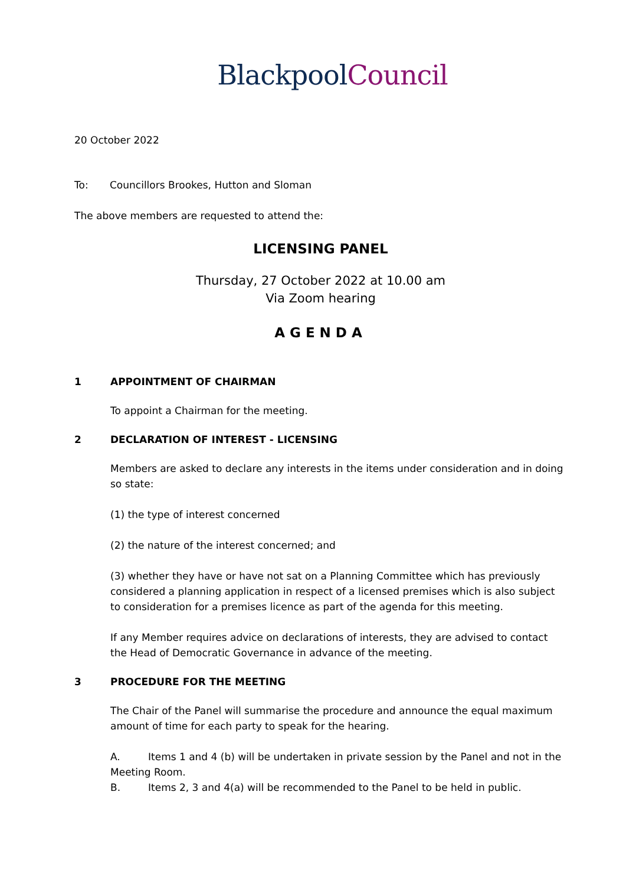Blackpool Council
20 October 2022
To: Councillors Brookes, Hutton and Sloman
The above members are requested to attend the:
LICENSING PANEL
Thursday, 27 October 2022 at 10.00 am
Via Zoom hearing
AGENDA
1 APPOINTMENT OF CHAIRMAN
To appoint a Chairman for the meeting.
2 DECLARATION OF INTEREST - LICENSING
Members are asked to declare any interests in the items under consideration and in doing so state:
(1) the type of interest concerned
(2) the nature of the interest concerned; and
(3) whether they have or have not sat on a Planning Committee which has previously considered a planning application in respect of a licensed premises which is also subject to consideration for a premises licence as part of the agenda for this meeting.
If any Member requires advice on declarations of interests, they are advised to contact the Head of Democratic Governance in advance of the meeting.
3 PROCEDURE FOR THE MEETING
The Chair of the Panel will summarise the procedure and announce the equal maximum amount of time for each party to speak for the hearing.
A. Items 1 and 4 (b) will be undertaken in private session by the Panel and not in the Meeting Room.
B. Items 2, 3 and 4(a) will be recommended to the Panel to be held in public.